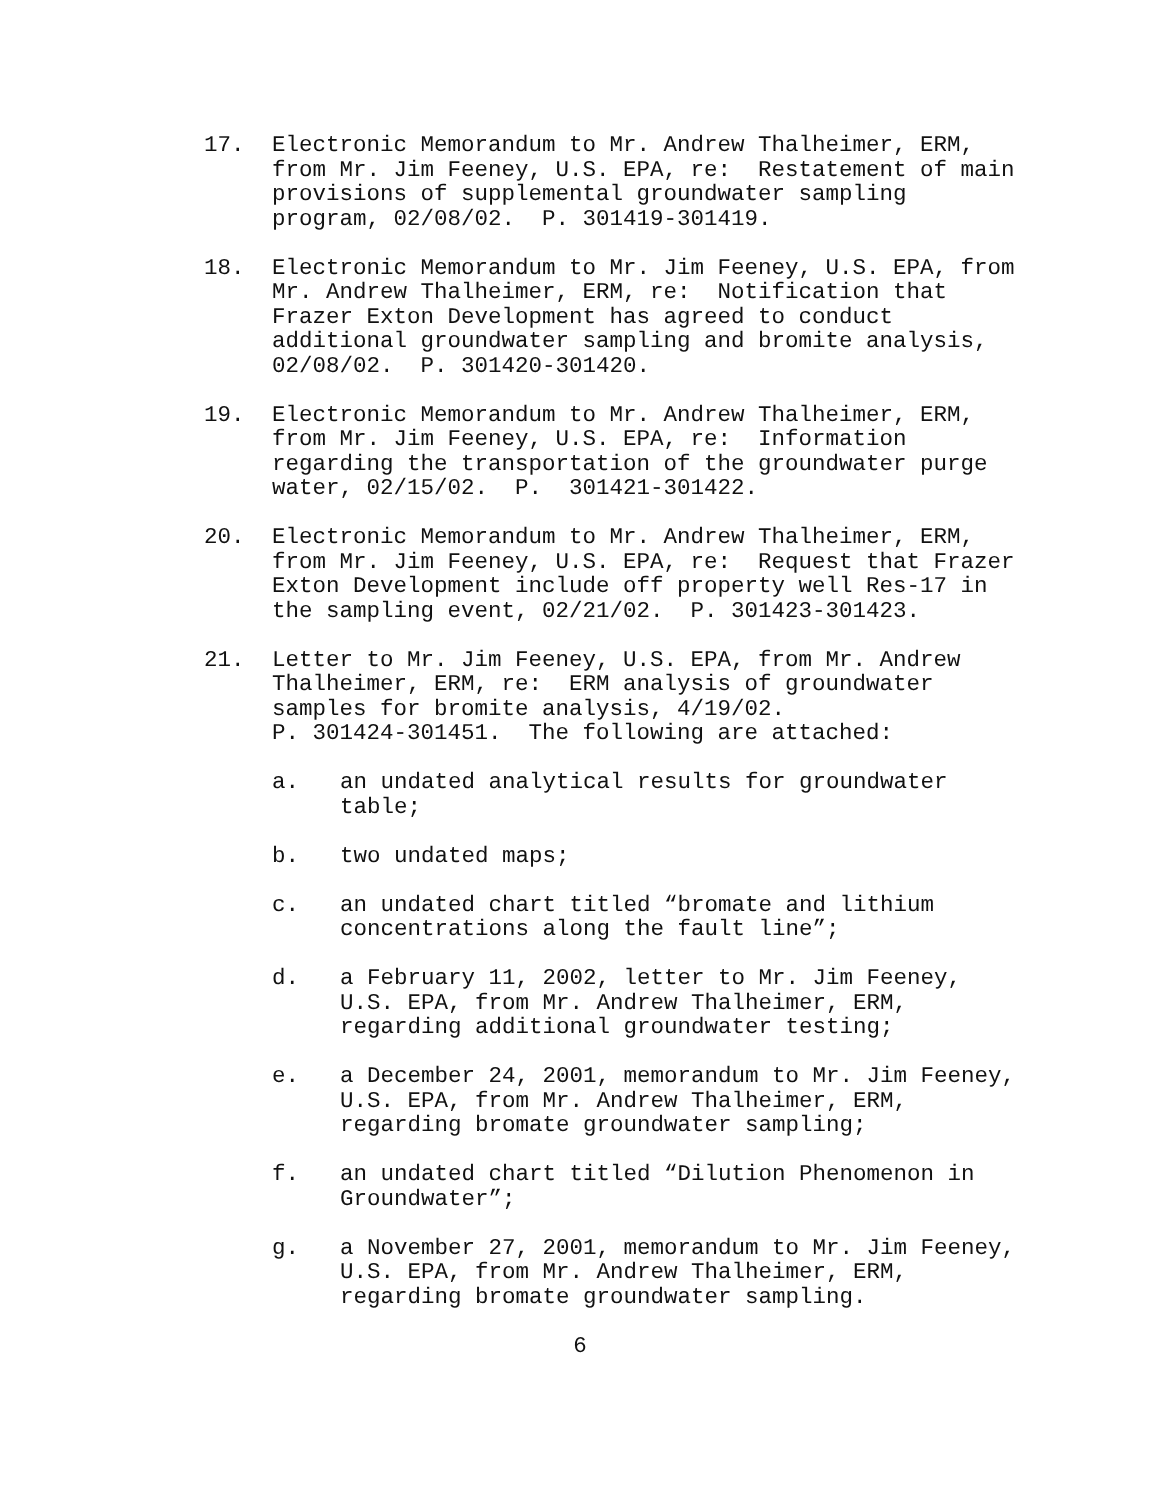17.
Electronic Memorandum to Mr. Andrew Thalheimer, ERM, from Mr. Jim Feeney, U.S. EPA, re: Restatement of main provisions of supplemental groundwater sampling program, 02/08/02. P. 301419-301419.
18.
Electronic Memorandum to Mr. Jim Feeney, U.S. EPA, from Mr. Andrew Thalheimer, ERM, re: Notification that Frazer Exton Development has agreed to conduct additional groundwater sampling and bromite analysis, 02/08/02. P. 301420-301420.
19.
Electronic Memorandum to Mr. Andrew Thalheimer, ERM, from Mr. Jim Feeney, U.S. EPA, re: Information regarding the transportation of the groundwater purge water, 02/15/02. P. 301421-301422.
20.
Electronic Memorandum to Mr. Andrew Thalheimer, ERM, from Mr. Jim Feeney, U.S. EPA, re: Request that Frazer Exton Development include off property well Res-17 in the sampling event, 02/21/02. P. 301423-301423.
21.
Letter to Mr. Jim Feeney, U.S. EPA, from Mr. Andrew Thalheimer, ERM, re: ERM analysis of groundwater samples for bromite analysis, 4/19/02. P. 301424-301451. The following are attached:
a.
an undated analytical results for groundwater table;
b.
two undated maps;
c.
an undated chart titled “bromate and lithium concentrations along the fault line”;
d.
a February 11, 2002, letter to Mr. Jim Feeney, U.S. EPA, from Mr. Andrew Thalheimer, ERM, regarding additional groundwater testing;
e.
a December 24, 2001, memorandum to Mr. Jim Feeney, U.S. EPA, from Mr. Andrew Thalheimer, ERM, regarding bromate groundwater sampling;
f.
an undated chart titled “Dilution Phenomenon in Groundwater”;
g.
a November 27, 2001, memorandum to Mr. Jim Feeney, U.S. EPA, from Mr. Andrew Thalheimer, ERM, regarding bromate groundwater sampling.
6